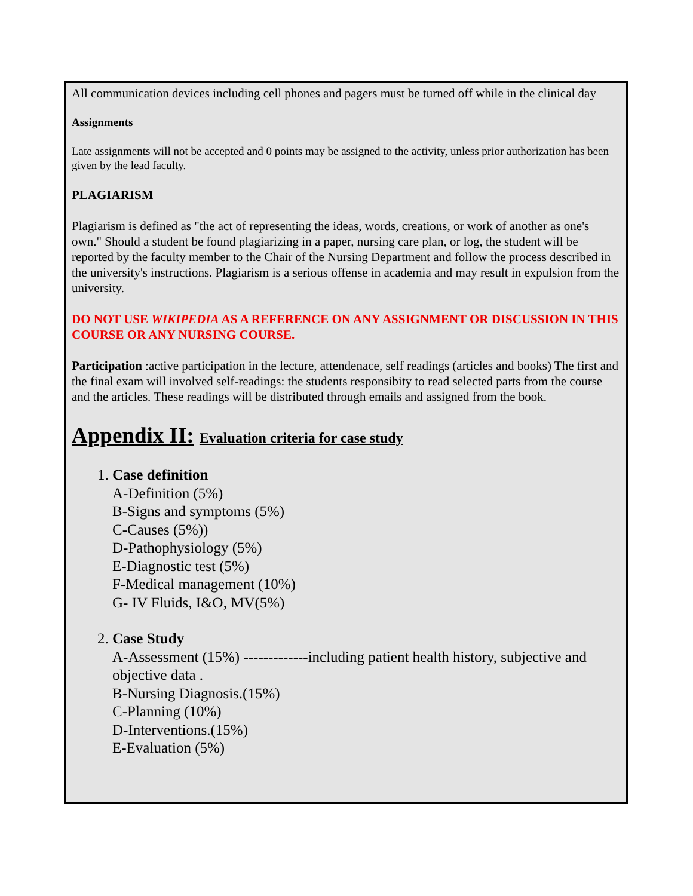All communication devices including cell phones and pagers must be turned off while in the clinical day
Assignments
Late assignments will not be accepted and 0 points may be assigned to the activity, unless prior authorization has been given by the lead faculty.
PLAGIARISM
Plagiarism is defined as "the act of representing the ideas, words, creations, or work of another as one's own." Should a student be found plagiarizing in a paper, nursing care plan, or log, the student will be reported by the faculty member to the Chair of the Nursing Department and follow the process described in the university's instructions. Plagiarism is a serious offense in academia and may result in expulsion from the university.
DO NOT USE WIKIPEDIA AS A REFERENCE ON ANY ASSIGNMENT OR DISCUSSION IN THIS COURSE OR ANY NURSING COURSE.
Participation :active participation in the lecture, attendenace, self readings (articles and books) The first and the final exam will involved self-readings: the students responsibity to read selected parts from the course and the articles. These readings will be distributed through emails and assigned from the book.
Appendix II: Evaluation criteria for case study
1. Case definition
A-Definition (5%)
B-Signs and symptoms (5%)
C-Causes (5%))
D-Pathophysiology (5%)
E-Diagnostic test (5%)
F-Medical management (10%)
G- IV Fluids, I&O, MV(5%)
2. Case Study
A-Assessment (15%) -------------including patient health history, subjective and objective data .
B-Nursing Diagnosis.(15%)
C-Planning (10%)
D-Interventions.(15%)
E-Evaluation (5%)